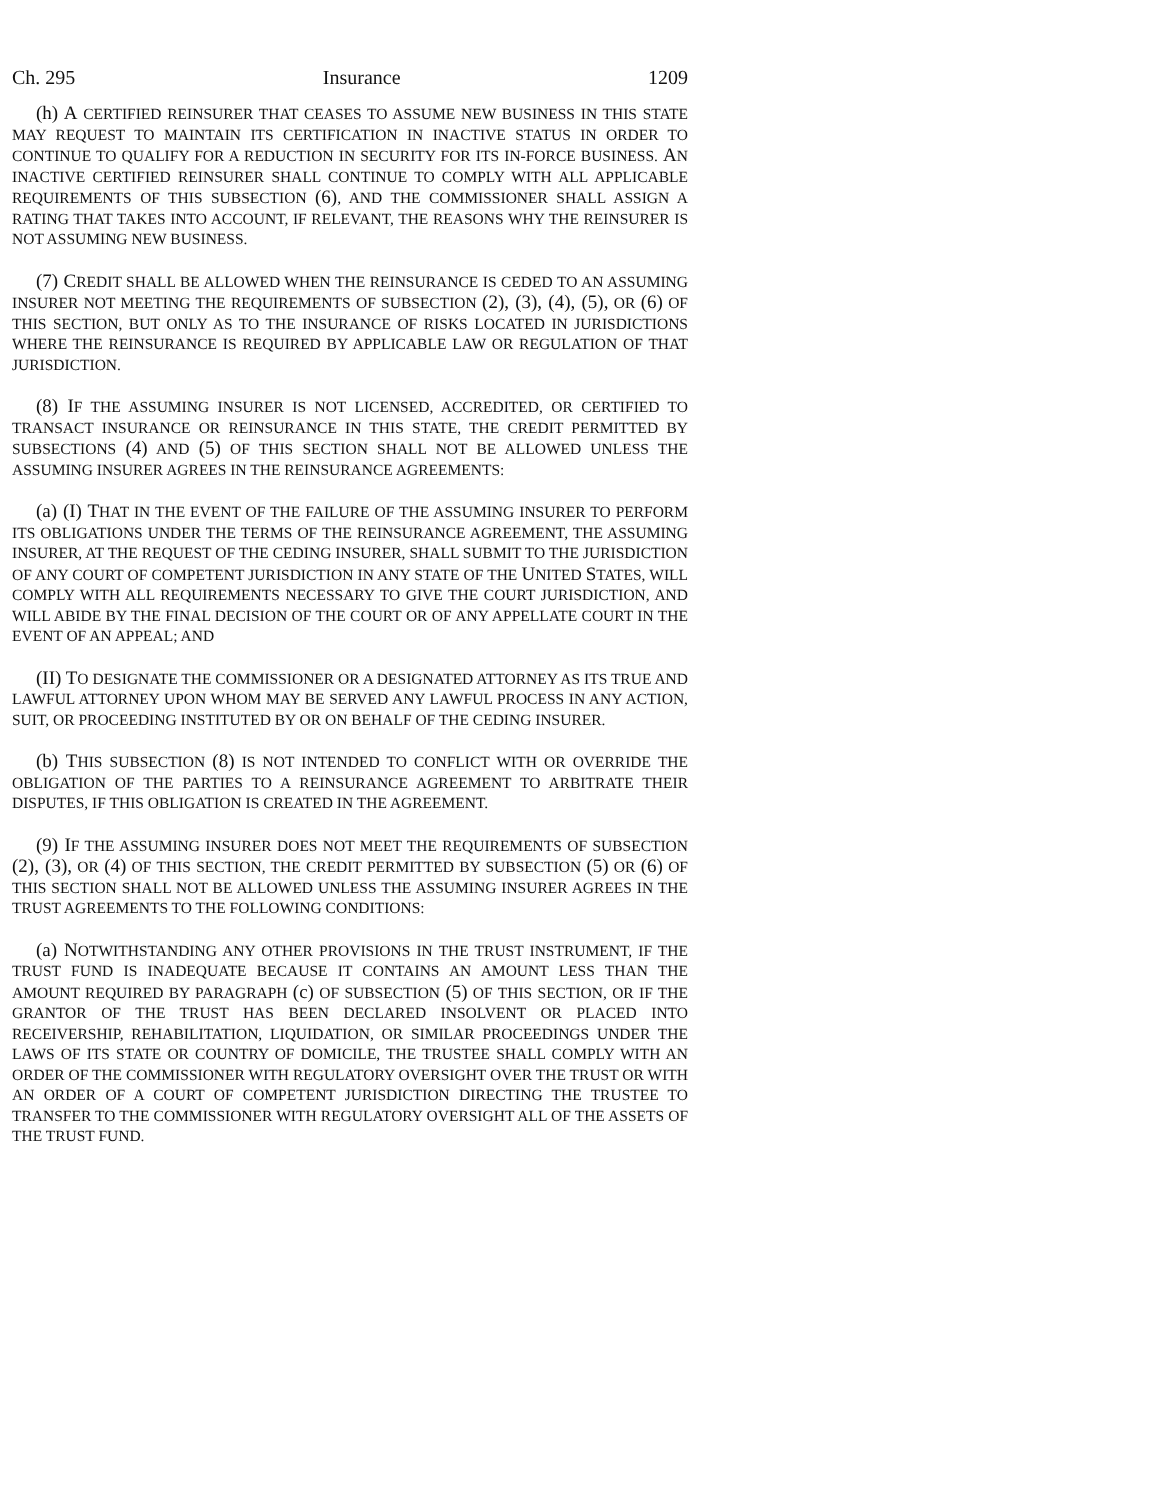Ch. 295 Insurance 1209
(h) A CERTIFIED REINSURER THAT CEASES TO ASSUME NEW BUSINESS IN THIS STATE MAY REQUEST TO MAINTAIN ITS CERTIFICATION IN INACTIVE STATUS IN ORDER TO CONTINUE TO QUALIFY FOR A REDUCTION IN SECURITY FOR ITS IN-FORCE BUSINESS. AN INACTIVE CERTIFIED REINSURER SHALL CONTINUE TO COMPLY WITH ALL APPLICABLE REQUIREMENTS OF THIS SUBSECTION (6), AND THE COMMISSIONER SHALL ASSIGN A RATING THAT TAKES INTO ACCOUNT, IF RELEVANT, THE REASONS WHY THE REINSURER IS NOT ASSUMING NEW BUSINESS.
(7) CREDIT SHALL BE ALLOWED WHEN THE REINSURANCE IS CEDED TO AN ASSUMING INSURER NOT MEETING THE REQUIREMENTS OF SUBSECTION (2), (3), (4), (5), OR (6) OF THIS SECTION, BUT ONLY AS TO THE INSURANCE OF RISKS LOCATED IN JURISDICTIONS WHERE THE REINSURANCE IS REQUIRED BY APPLICABLE LAW OR REGULATION OF THAT JURISDICTION.
(8) IF THE ASSUMING INSURER IS NOT LICENSED, ACCREDITED, OR CERTIFIED TO TRANSACT INSURANCE OR REINSURANCE IN THIS STATE, THE CREDIT PERMITTED BY SUBSECTIONS (4) AND (5) OF THIS SECTION SHALL NOT BE ALLOWED UNLESS THE ASSUMING INSURER AGREES IN THE REINSURANCE AGREEMENTS:
(a) (I) THAT IN THE EVENT OF THE FAILURE OF THE ASSUMING INSURER TO PERFORM ITS OBLIGATIONS UNDER THE TERMS OF THE REINSURANCE AGREEMENT, THE ASSUMING INSURER, AT THE REQUEST OF THE CEDING INSURER, SHALL SUBMIT TO THE JURISDICTION OF ANY COURT OF COMPETENT JURISDICTION IN ANY STATE OF THE UNITED STATES, WILL COMPLY WITH ALL REQUIREMENTS NECESSARY TO GIVE THE COURT JURISDICTION, AND WILL ABIDE BY THE FINAL DECISION OF THE COURT OR OF ANY APPELLATE COURT IN THE EVENT OF AN APPEAL; AND
(II) TO DESIGNATE THE COMMISSIONER OR A DESIGNATED ATTORNEY AS ITS TRUE AND LAWFUL ATTORNEY UPON WHOM MAY BE SERVED ANY LAWFUL PROCESS IN ANY ACTION, SUIT, OR PROCEEDING INSTITUTED BY OR ON BEHALF OF THE CEDING INSURER.
(b) THIS SUBSECTION (8) IS NOT INTENDED TO CONFLICT WITH OR OVERRIDE THE OBLIGATION OF THE PARTIES TO A REINSURANCE AGREEMENT TO ARBITRATE THEIR DISPUTES, IF THIS OBLIGATION IS CREATED IN THE AGREEMENT.
(9) IF THE ASSUMING INSURER DOES NOT MEET THE REQUIREMENTS OF SUBSECTION (2), (3), OR (4) OF THIS SECTION, THE CREDIT PERMITTED BY SUBSECTION (5) OR (6) OF THIS SECTION SHALL NOT BE ALLOWED UNLESS THE ASSUMING INSURER AGREES IN THE TRUST AGREEMENTS TO THE FOLLOWING CONDITIONS:
(a) NOTWITHSTANDING ANY OTHER PROVISIONS IN THE TRUST INSTRUMENT, IF THE TRUST FUND IS INADEQUATE BECAUSE IT CONTAINS AN AMOUNT LESS THAN THE AMOUNT REQUIRED BY PARAGRAPH (c) OF SUBSECTION (5) OF THIS SECTION, OR IF THE GRANTOR OF THE TRUST HAS BEEN DECLARED INSOLVENT OR PLACED INTO RECEIVERSHIP, REHABILITATION, LIQUIDATION, OR SIMILAR PROCEEDINGS UNDER THE LAWS OF ITS STATE OR COUNTRY OF DOMICILE, THE TRUSTEE SHALL COMPLY WITH AN ORDER OF THE COMMISSIONER WITH REGULATORY OVERSIGHT OVER THE TRUST OR WITH AN ORDER OF A COURT OF COMPETENT JURISDICTION DIRECTING THE TRUSTEE TO TRANSFER TO THE COMMISSIONER WITH REGULATORY OVERSIGHT ALL OF THE ASSETS OF THE TRUST FUND.